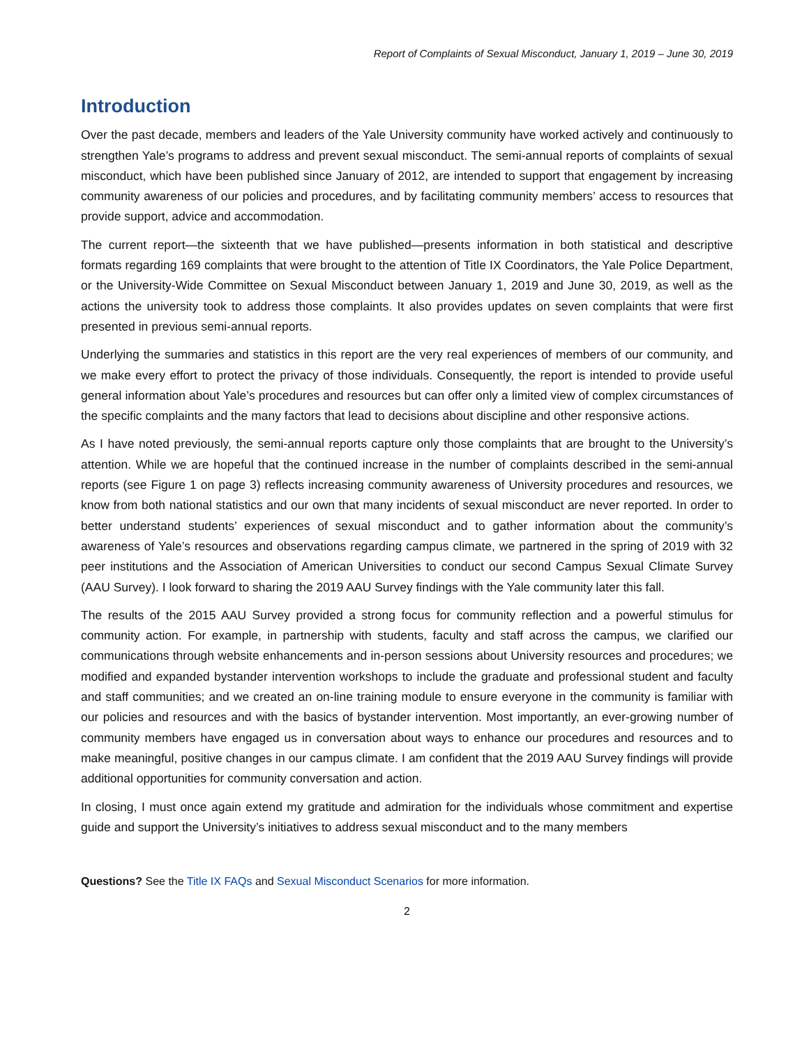Report of Complaints of Sexual Misconduct, January 1, 2019 – June 30, 2019
Introduction
Over the past decade, members and leaders of the Yale University community have worked actively and continuously to strengthen Yale’s programs to address and prevent sexual misconduct. The semi-annual reports of complaints of sexual misconduct, which have been published since January of 2012, are intended to support that engagement by increasing community awareness of our policies and procedures, and by facilitating community members’ access to resources that provide support, advice and accommodation.
The current report—the sixteenth that we have published—presents information in both statistical and descriptive formats regarding 169 complaints that were brought to the attention of Title IX Coordinators, the Yale Police Department, or the University-Wide Committee on Sexual Misconduct between January 1, 2019 and June 30, 2019, as well as the actions the university took to address those complaints. It also provides updates on seven complaints that were first presented in previous semi-annual reports.
Underlying the summaries and statistics in this report are the very real experiences of members of our community, and we make every effort to protect the privacy of those individuals. Consequently, the report is intended to provide useful general information about Yale’s procedures and resources but can offer only a limited view of complex circumstances of the specific complaints and the many factors that lead to decisions about discipline and other responsive actions.
As I have noted previously, the semi-annual reports capture only those complaints that are brought to the University’s attention. While we are hopeful that the continued increase in the number of complaints described in the semi-annual reports (see Figure 1 on page 3) reflects increasing community awareness of University procedures and resources, we know from both national statistics and our own that many incidents of sexual misconduct are never reported. In order to better understand students’ experiences of sexual misconduct and to gather information about the community’s awareness of Yale’s resources and observations regarding campus climate, we partnered in the spring of 2019 with 32 peer institutions and the Association of American Universities to conduct our second Campus Sexual Climate Survey (AAU Survey). I look forward to sharing the 2019 AAU Survey findings with the Yale community later this fall.
The results of the 2015 AAU Survey provided a strong focus for community reflection and a powerful stimulus for community action. For example, in partnership with students, faculty and staff across the campus, we clarified our communications through website enhancements and in-person sessions about University resources and procedures; we modified and expanded bystander intervention workshops to include the graduate and professional student and faculty and staff communities; and we created an on-line training module to ensure everyone in the community is familiar with our policies and resources and with the basics of bystander intervention. Most importantly, an ever-growing number of community members have engaged us in conversation about ways to enhance our procedures and resources and to make meaningful, positive changes in our campus climate. I am confident that the 2019 AAU Survey findings will provide additional opportunities for community conversation and action.
In closing, I must once again extend my gratitude and admiration for the individuals whose commitment and expertise guide and support the University’s initiatives to address sexual misconduct and to the many members
Questions? See the Title IX FAQs and Sexual Misconduct Scenarios for more information.
2